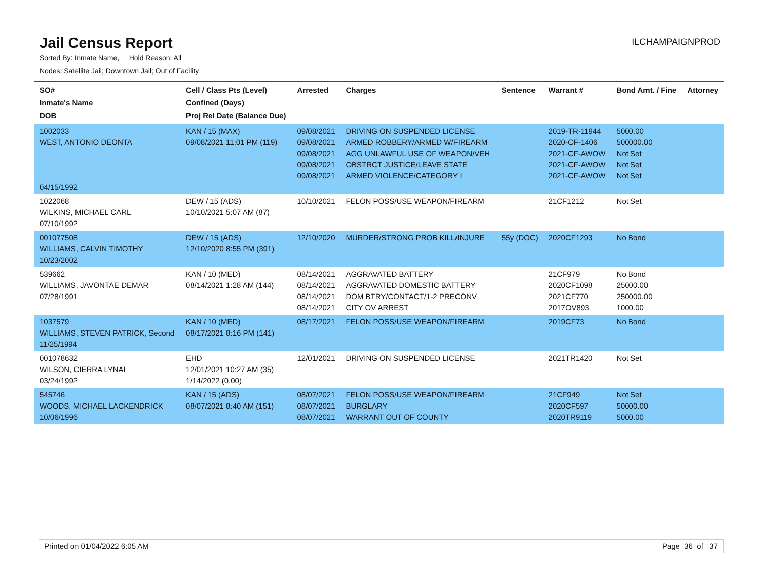Jail Census Report
ILCHAMPAIGNPROD
Sorted By: Inmate Name, Hold Reason: All
Nodes: Satellite Jail; Downtown Jail; Out of Facility
| SO# Inmate's Name DOB | Cell / Class Pts (Level) Confined (Days) Proj Rel Date (Balance Due) | Arrested | Charges | Sentence | Warrant # | Bond Amt. / Fine | Attorney |
| --- | --- | --- | --- | --- | --- | --- | --- |
| 1002033 WEST, ANTONIO DEONTA 04/15/1992 | KAN / 15 (MAX) 09/08/2021 11:01 PM (119) | 09/08/2021 09/08/2021 09/08/2021 09/08/2021 09/08/2021 | DRIVING ON SUSPENDED LICENSE ARMED ROBBERY/ARMED W/FIREARM AGG UNLAWFUL USE OF WEAPON/VEH OBSTRCT JUSTICE/LEAVE STATE ARMED VIOLENCE/CATEGORY I | | 2019-TR-11944 2020-CF-1406 2021-CF-AWOW 2021-CF-AWOW 2021-CF-AWOW | 5000.00 500000.00 Not Set Not Set Not Set | |
| 1022068 WILKINS, MICHAEL CARL 07/10/1992 | DEW / 15 (ADS) 10/10/2021 5:07 AM (87) | 10/10/2021 | FELON POSS/USE WEAPON/FIREARM | | 21CF1212 | Not Set | |
| 001077508 WILLIAMS, CALVIN TIMOTHY 10/23/2002 | DEW / 15 (ADS) 12/10/2020 8:55 PM (391) | 12/10/2020 | MURDER/STRONG PROB KILL/INJURE | 55y (DOC) | 2020CF1293 | No Bond | |
| 539662 WILLIAMS, JAVONTAE DEMAR 07/28/1991 | KAN / 10 (MED) 08/14/2021 1:28 AM (144) | 08/14/2021 08/14/2021 08/14/2021 08/14/2021 | AGGRAVATED BATTERY AGGRAVATED DOMESTIC BATTERY DOM BTRY/CONTACT/1-2 PRECONV CITY OV ARREST | | 21CF979 2020CF1098 2021CF770 2017OV893 | No Bond 25000.00 250000.00 1000.00 | |
| 1037579 WILLIAMS, STEVEN PATRICK, Second 11/25/1994 | KAN / 10 (MED) 08/17/2021 8:16 PM (141) | 08/17/2021 | FELON POSS/USE WEAPON/FIREARM | | 2019CF73 | No Bond | |
| 001078632 WILSON, CIERRA LYNAI 03/24/1992 | EHD 12/01/2021 10:27 AM (35) 1/14/2022 (0.00) | 12/01/2021 | DRIVING ON SUSPENDED LICENSE | | 2021TR1420 | Not Set | |
| 545746 WOODS, MICHAEL LACKENDRICK 10/06/1996 | KAN / 15 (ADS) 08/07/2021 8:40 AM (151) | 08/07/2021 08/07/2021 08/07/2021 | FELON POSS/USE WEAPON/FIREARM BURGLARY WARRANT OUT OF COUNTY | | 21CF949 2020CF597 2020TR9119 | Not Set 50000.00 5000.00 | |
Printed on 01/04/2022 6:05 AM Page 36 of 37